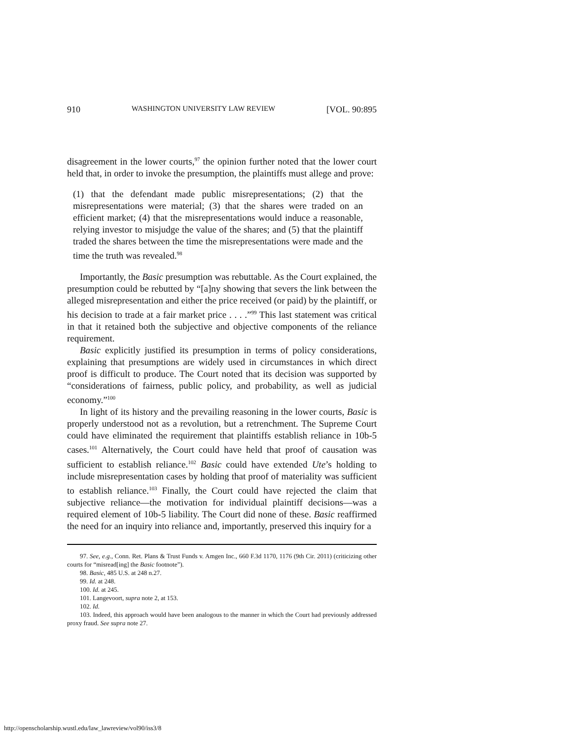910 WASHINGTON UNIVERSITY LAW REVIEW [VOL. 90:895
disagreement in the lower courts,<sup>97</sup> the opinion further noted that the lower court held that, in order to invoke the presumption, the plaintiffs must allege and prove:
(1) that the defendant made public misrepresentations; (2) that the misrepresentations were material; (3) that the shares were traded on an efficient market; (4) that the misrepresentations would induce a reasonable, relying investor to misjudge the value of the shares; and (5) that the plaintiff traded the shares between the time the misrepresentations were made and the time the truth was revealed.<sup>98</sup>
Importantly, the Basic presumption was rebuttable. As the Court explained, the presumption could be rebutted by “[a]ny showing that severs the link between the alleged misrepresentation and either the price received (or paid) by the plaintiff, or his decision to trade at a fair market price . . . .”<sup>99</sup> This last statement was critical in that it retained both the subjective and objective components of the reliance requirement.
Basic explicitly justified its presumption in terms of policy considerations, explaining that presumptions are widely used in circumstances in which direct proof is difficult to produce. The Court noted that its decision was supported by “considerations of fairness, public policy, and probability, as well as judicial economy.”<sup>100</sup>
In light of its history and the prevailing reasoning in the lower courts, Basic is properly understood not as a revolution, but a retrenchment. The Supreme Court could have eliminated the requirement that plaintiffs establish reliance in 10b-5 cases.<sup>101</sup> Alternatively, the Court could have held that proof of causation was sufficient to establish reliance.<sup>102</sup> Basic could have extended Ute’s holding to include misrepresentation cases by holding that proof of materiality was sufficient to establish reliance.<sup>103</sup> Finally, the Court could have rejected the claim that subjective reliance—the motivation for individual plaintiff decisions—was a required element of 10b-5 liability. The Court did none of these. Basic reaffirmed the need for an inquiry into reliance and, importantly, preserved this inquiry for a
97. See, e.g., Conn. Ret. Plans & Trust Funds v. Amgen Inc., 660 F.3d 1170, 1176 (9th Cir. 2011) (criticizing other courts for “misread[ing] the Basic footnote”).
98. Basic, 485 U.S. at 248 n.27.
99. Id. at 248.
100. Id. at 245.
101. Langevoort, supra note 2, at 153.
102. Id.
103. Indeed, this approach would have been analogous to the manner in which the Court had previously addressed proxy fraud. See supra note 27.
http://openscholarship.wustl.edu/law_lawreview/vol90/iss3/8